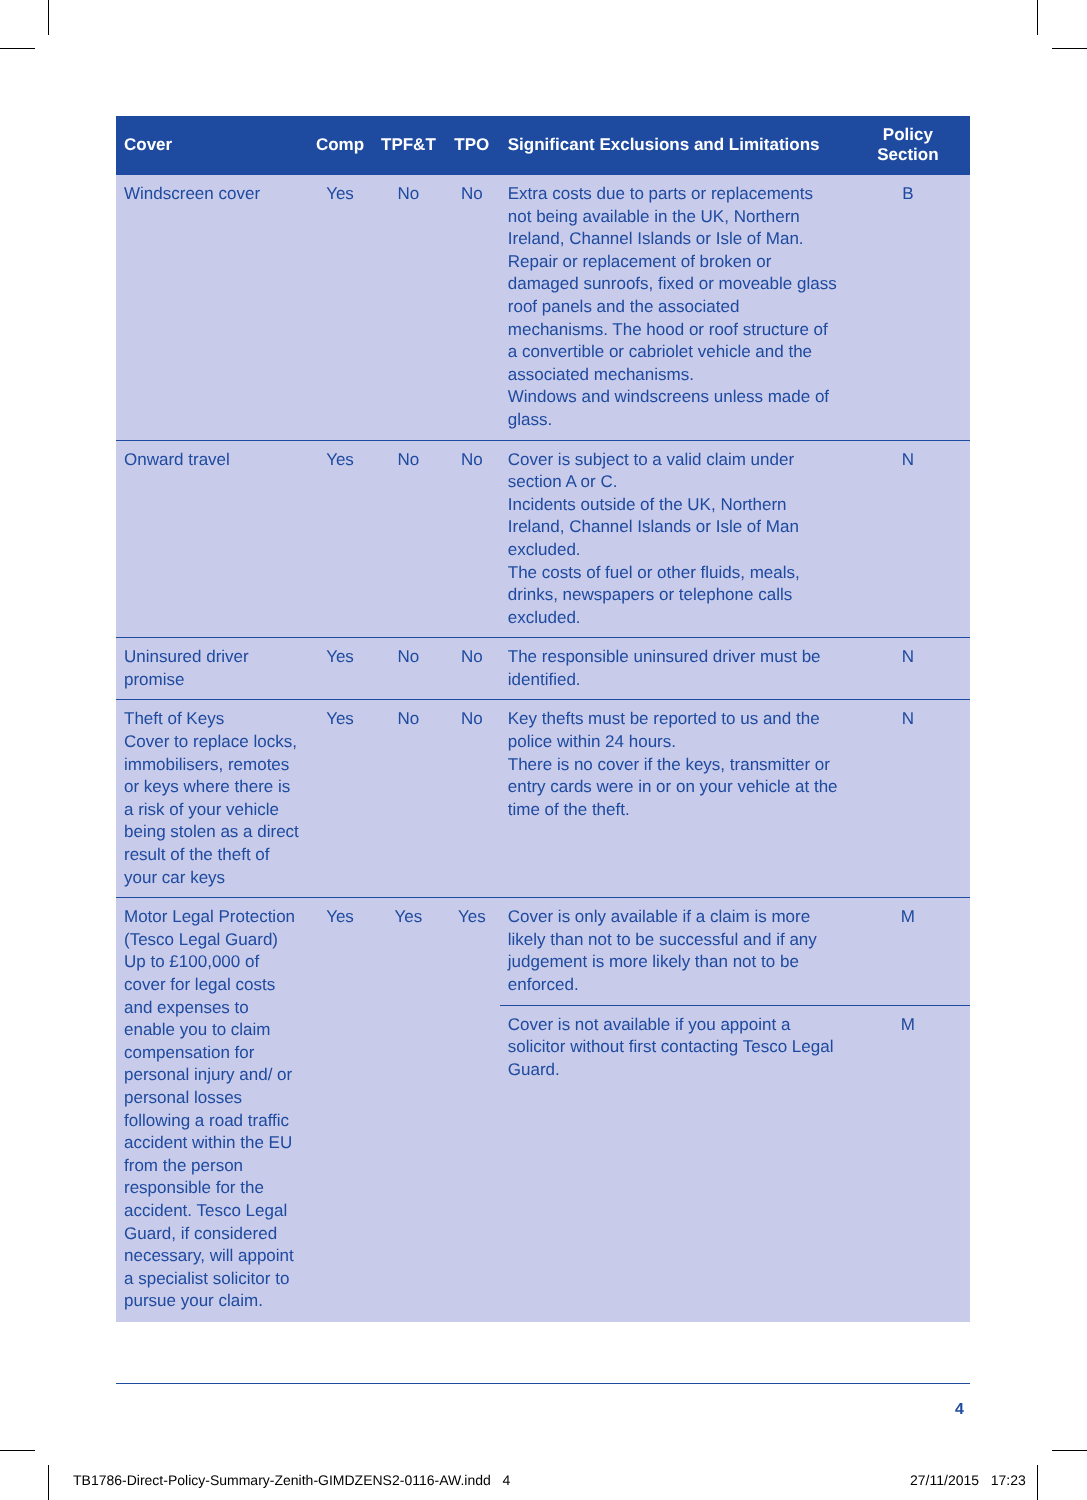| Cover | Comp | TPF&T | TPO | Significant Exclusions and Limitations | Policy Section |
| --- | --- | --- | --- | --- | --- |
| Windscreen cover | Yes | No | No | Extra costs due to parts or replacements not being available in the UK, Northern Ireland, Channel Islands or Isle of Man. Repair or replacement of broken or damaged sunroofs, fixed or moveable glass roof panels and the associated mechanisms. The hood or roof structure of a convertible or cabriolet vehicle and the associated mechanisms. Windows and windscreens unless made of glass. | B |
| Onward travel | Yes | No | No | Cover is subject to a valid claim under section A or C. Incidents outside of the UK, Northern Ireland, Channel Islands or Isle of Man excluded. The costs of fuel or other fluids, meals, drinks, newspapers or telephone calls excluded. | N |
| Uninsured driver promise | Yes | No | No | The responsible uninsured driver must be identified. | N |
| Theft of Keys Cover to replace locks, immobilisers, remotes or keys where there is a risk of your vehicle being stolen as a direct result of the theft of your car keys | Yes | No | No | Key thefts must be reported to us and the police within 24 hours. There is no cover if the keys, transmitter or entry cards were in or on your vehicle at the time of the theft. | N |
| Motor Legal Protection (Tesco Legal Guard) Up to £100,000 of cover for legal costs and expenses to enable you to claim compensation for personal injury and/ or personal losses following a road traffic accident within the EU from the person responsible for the accident. Tesco Legal Guard, if considered necessary, will appoint a specialist solicitor to pursue your claim. | Yes | Yes | Yes | Cover is only available if a claim is more likely than not to be successful and if any judgement is more likely than not to be enforced. | M |
| | | | | Cover is not available if you appoint a solicitor without first contacting Tesco Legal Guard. | M |
4
TB1786-Direct-Policy-Summary-Zenith-GIMDZENS2-0116-AW.indd 4
27/11/2015 17:23